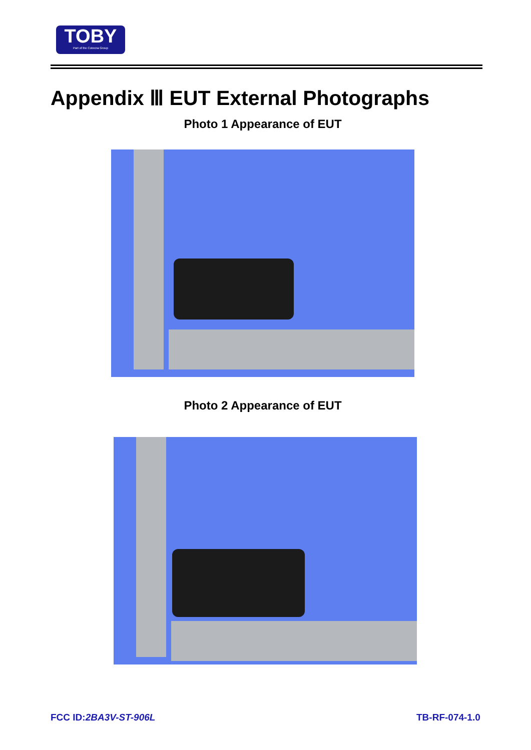TOBY
Part of the Cotecna Group
Appendix Ⅲ EUT External Photographs
Photo 1 Appearance of EUT
Photo 2 Appearance of EUT
FCC ID:2BA3V-ST-906L TB-RF-074-1.0